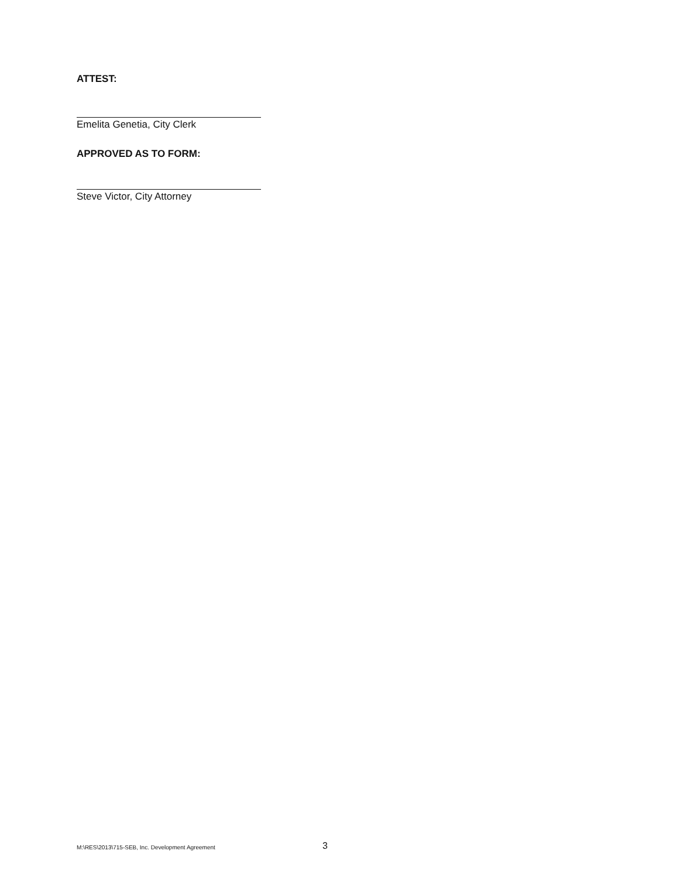ATTEST:
Emelita Genetia, City Clerk
APPROVED AS TO FORM:
Steve Victor, City Attorney
M:\RES\2013\715-SEB, Inc. Development Agreement
3